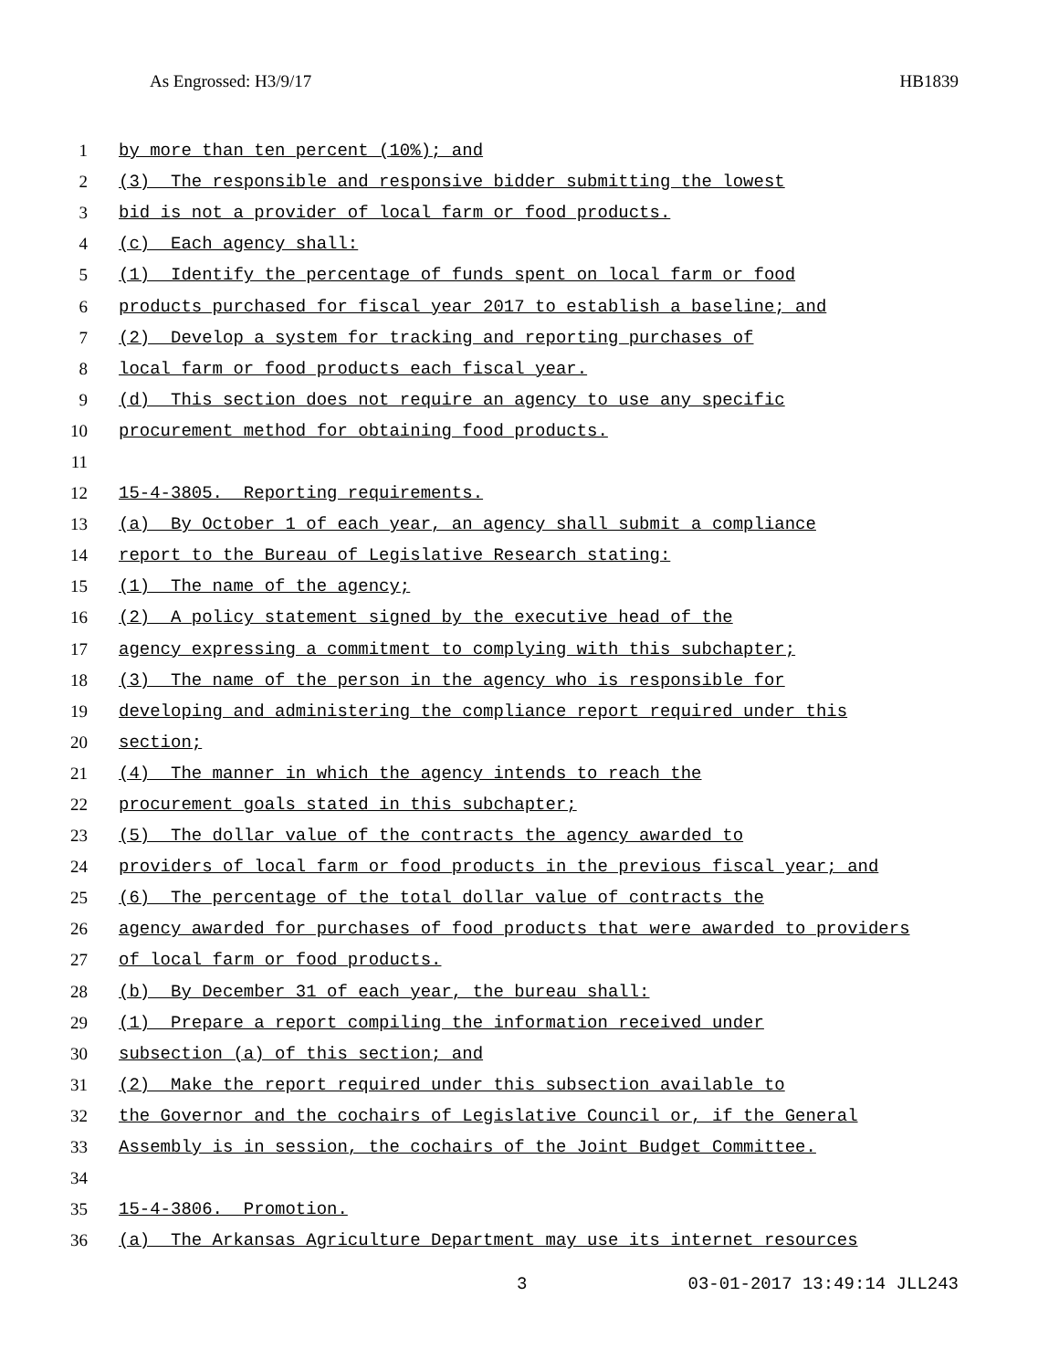As Engrossed: H3/9/17 HB1839
1 by more than ten percent (10%); and
2 (3) The responsible and responsive bidder submitting the lowest
3 bid is not a provider of local farm or food products.
4 (c) Each agency shall:
5 (1) Identify the percentage of funds spent on local farm or food
6 products purchased for fiscal year 2017 to establish a baseline; and
7 (2) Develop a system for tracking and reporting purchases of
8 local farm or food products each fiscal year.
9 (d) This section does not require an agency to use any specific
10 procurement method for obtaining food products.
11
12 15-4-3805. Reporting requirements.
13 (a) By October 1 of each year, an agency shall submit a compliance
14 report to the Bureau of Legislative Research stating:
15 (1) The name of the agency;
16 (2) A policy statement signed by the executive head of the
17 agency expressing a commitment to complying with this subchapter;
18 (3) The name of the person in the agency who is responsible for
19 developing and administering the compliance report required under this
20 section;
21 (4) The manner in which the agency intends to reach the
22 procurement goals stated in this subchapter;
23 (5) The dollar value of the contracts the agency awarded to
24 providers of local farm or food products in the previous fiscal year; and
25 (6) The percentage of the total dollar value of contracts the
26 agency awarded for purchases of food products that were awarded to providers
27 of local farm or food products.
28 (b) By December 31 of each year, the bureau shall:
29 (1) Prepare a report compiling the information received under
30 subsection (a) of this section; and
31 (2) Make the report required under this subsection available to
32 the Governor and the cochairs of Legislative Council or, if the General
33 Assembly is in session, the cochairs of the Joint Budget Committee.
34
35 15-4-3806. Promotion.
36 (a) The Arkansas Agriculture Department may use its internet resources
3 03-01-2017 13:49:14 JLL243